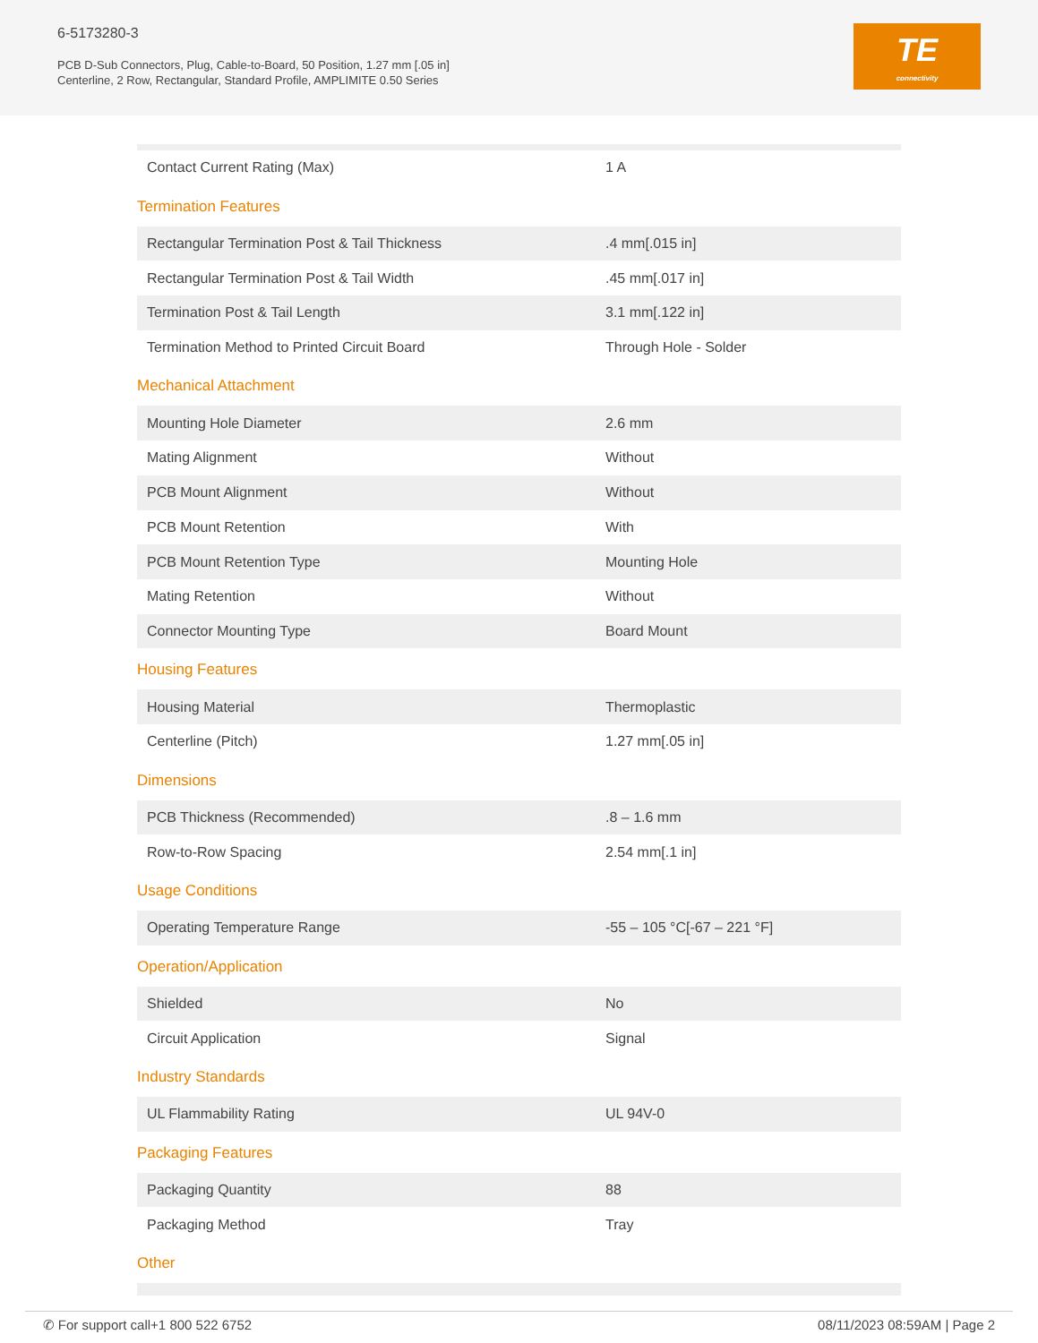6-5173280-3
PCB D-Sub Connectors, Plug, Cable-to-Board, 50 Position, 1.27 mm [.05 in]
Centerline, 2 Row, Rectangular, Standard Profile, AMPLIMITE 0.50 Series
TE
connectivity
| Contact Current Rating (Max) | 1 A |
Termination Features
| Rectangular Termination Post & Tail Thickness | .4 mm[.015 in] |
| Rectangular Termination Post & Tail Width | .45 mm[.017 in] |
| Termination Post & Tail Length | 3.1 mm[.122 in] |
| Termination Method to Printed Circuit Board | Through Hole - Solder |
Mechanical Attachment
| Mounting Hole Diameter | 2.6 mm |
| Mating Alignment | Without |
| PCB Mount Alignment | Without |
| PCB Mount Retention | With |
| PCB Mount Retention Type | Mounting Hole |
| Mating Retention | Without |
| Connector Mounting Type | Board Mount |
Housing Features
| Housing Material | Thermoplastic |
| Centerline (Pitch) | 1.27 mm[.05 in] |
Dimensions
| PCB Thickness (Recommended) | .8 – 1.6 mm |
| Row-to-Row Spacing | 2.54 mm[.1 in] |
Usage Conditions
| Operating Temperature Range | -55 – 105 °C[-67 – 221 °F] |
Operation/Application
| Shielded | No |
| Circuit Application | Signal |
Industry Standards
| UL Flammability Rating | UL 94V-0 |
Packaging Features
| Packaging Quantity | 88 |
| Packaging Method | Tray |
Other
✆ For support call+1 800 522 6752 08/11/2023 08:59AM | Page 2